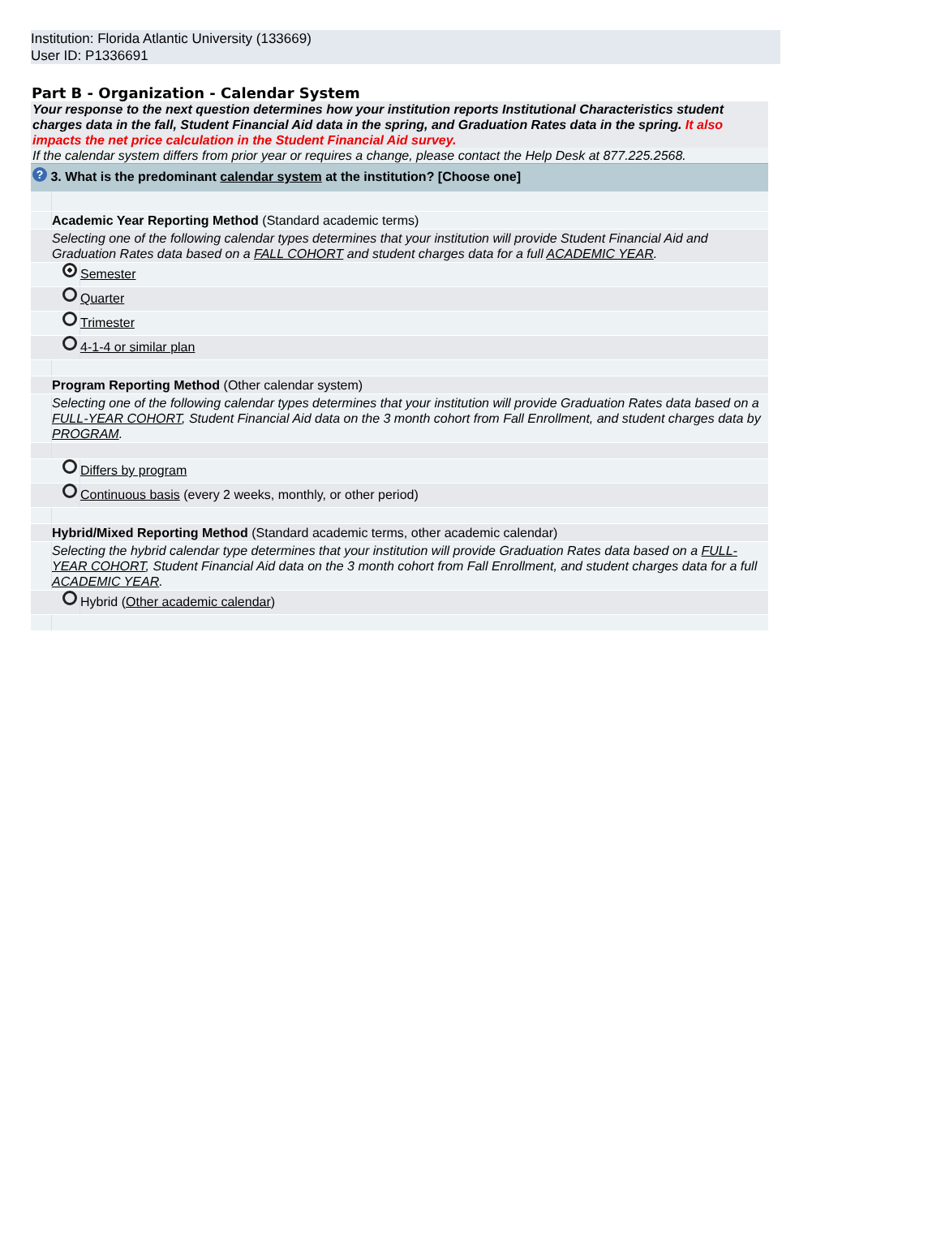Institution: Florida Atlantic University (133669)
User ID: P1336691
Part B - Organization - Calendar System
Your response to the next question determines how your institution reports Institutional Characteristics student charges data in the fall, Student Financial Aid data in the spring, and Graduation Rates data in the spring. It also impacts the net price calculation in the Student Financial Aid survey.
If the calendar system differs from prior year or requires a change, please contact the Help Desk at 877.225.2568.
? 3. What is the predominant calendar system at the institution? [Choose one]
Academic Year Reporting Method (Standard academic terms)
Selecting one of the following calendar types determines that your institution will provide Student Financial Aid and Graduation Rates data based on a FALL COHORT and student charges data for a full ACADEMIC YEAR.
Semester
Quarter
Trimester
4-1-4 or similar plan
Program Reporting Method (Other calendar system)
Selecting one of the following calendar types determines that your institution will provide Graduation Rates data based on a FULL-YEAR COHORT, Student Financial Aid data on the 3 month cohort from Fall Enrollment, and student charges data by PROGRAM.
Differs by program
Continuous basis (every 2 weeks, monthly, or other period)
Hybrid/Mixed Reporting Method (Standard academic terms, other academic calendar)
Selecting the hybrid calendar type determines that your institution will provide Graduation Rates data based on a FULL-YEAR COHORT, Student Financial Aid data on the 3 month cohort from Fall Enrollment, and student charges data for a full ACADEMIC YEAR.
Hybrid (Other academic calendar)